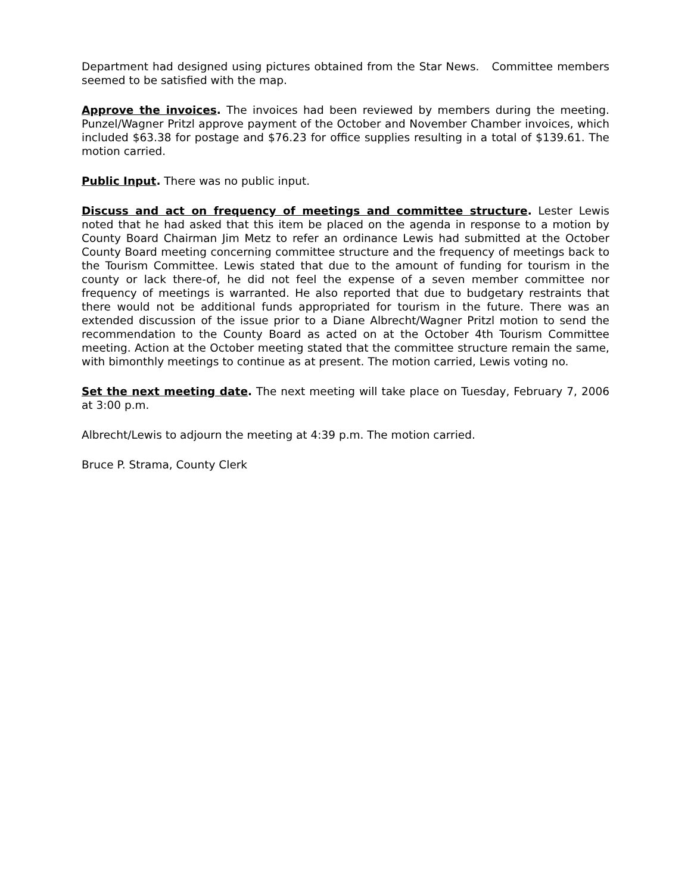Department had designed using pictures obtained from the Star News. Committee members seemed to be satisfied with the map.
Approve the invoices. The invoices had been reviewed by members during the meeting. Punzel/Wagner Pritzl approve payment of the October and November Chamber invoices, which included $63.38 for postage and $76.23 for office supplies resulting in a total of $139.61. The motion carried.
Public Input. There was no public input.
Discuss and act on frequency of meetings and committee structure. Lester Lewis noted that he had asked that this item be placed on the agenda in response to a motion by County Board Chairman Jim Metz to refer an ordinance Lewis had submitted at the October County Board meeting concerning committee structure and the frequency of meetings back to the Tourism Committee. Lewis stated that due to the amount of funding for tourism in the county or lack there-of, he did not feel the expense of a seven member committee nor frequency of meetings is warranted. He also reported that due to budgetary restraints that there would not be additional funds appropriated for tourism in the future. There was an extended discussion of the issue prior to a Diane Albrecht/Wagner Pritzl motion to send the recommendation to the County Board as acted on at the October 4th Tourism Committee meeting. Action at the October meeting stated that the committee structure remain the same, with bimonthly meetings to continue as at present. The motion carried, Lewis voting no.
Set the next meeting date. The next meeting will take place on Tuesday, February 7, 2006 at 3:00 p.m.
Albrecht/Lewis to adjourn the meeting at 4:39 p.m. The motion carried.
Bruce P. Strama, County Clerk